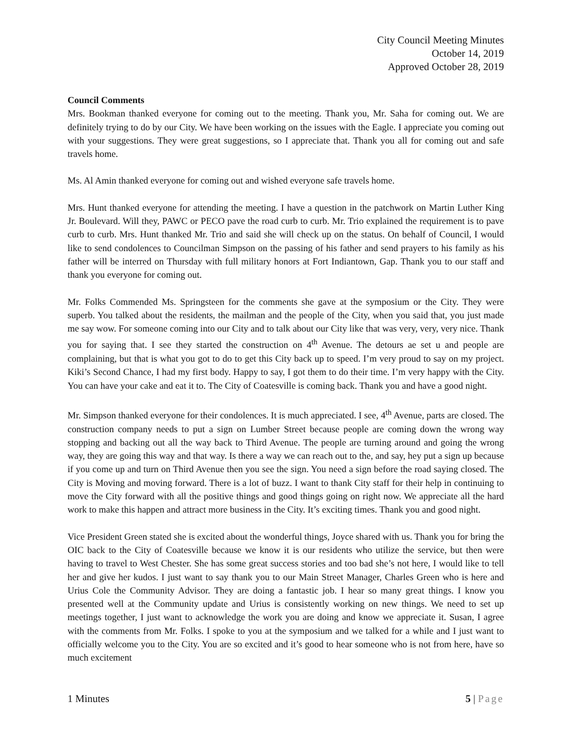City Council Meeting Minutes
October 14, 2019
Approved October 28, 2019
Council Comments
Mrs. Bookman thanked everyone for coming out to the meeting. Thank you, Mr. Saha for coming out. We are definitely trying to do by our City. We have been working on the issues with the Eagle. I appreciate you coming out with your suggestions. They were great suggestions, so I appreciate that. Thank you all for coming out and safe travels home.
Ms. Al Amin thanked everyone for coming out and wished everyone safe travels home.
Mrs. Hunt thanked everyone for attending the meeting. I have a question in the patchwork on Martin Luther King Jr. Boulevard. Will they, PAWC or PECO pave the road curb to curb. Mr. Trio explained the requirement is to pave curb to curb. Mrs. Hunt thanked Mr. Trio and said she will check up on the status. On behalf of Council, I would like to send condolences to Councilman Simpson on the passing of his father and send prayers to his family as his father will be interred on Thursday with full military honors at Fort Indiantown, Gap. Thank you to our staff and thank you everyone for coming out.
Mr. Folks Commended Ms. Springsteen for the comments she gave at the symposium or the City. They were superb. You talked about the residents, the mailman and the people of the City, when you said that, you just made me say wow. For someone coming into our City and to talk about our City like that was very, very, very nice. Thank you for saying that. I see they started the construction on 4<sup>th</sup> Avenue. The detours ae set u and people are complaining, but that is what you got to do to get this City back up to speed. I’m very proud to say on my project. Kiki’s Second Chance, I had my first body. Happy to say, I got them to do their time. I’m very happy with the City. You can have your cake and eat it to. The City of Coatesville is coming back. Thank you and have a good night.
Mr. Simpson thanked everyone for their condolences. It is much appreciated. I see, 4<sup>th</sup> Avenue, parts are closed. The construction company needs to put a sign on Lumber Street because people are coming down the wrong way stopping and backing out all the way back to Third Avenue. The people are turning around and going the wrong way, they are going this way and that way. Is there a way we can reach out to the, and say, hey put a sign up because if you come up and turn on Third Avenue then you see the sign. You need a sign before the road saying closed. The City is Moving and moving forward. There is a lot of buzz. I want to thank City staff for their help in continuing to move the City forward with all the positive things and good things going on right now. We appreciate all the hard work to make this happen and attract more business in the City. It’s exciting times. Thank you and good night.
Vice President Green stated she is excited about the wonderful things, Joyce shared with us. Thank you for bring the OIC back to the City of Coatesville because we know it is our residents who utilize the service, but then were having to travel to West Chester. She has some great success stories and too bad she’s not here, I would like to tell her and give her kudos. I just want to say thank you to our Main Street Manager, Charles Green who is here and Urius Cole the Community Advisor. They are doing a fantastic job. I hear so many great things. I know you presented well at the Community update and Urius is consistently working on new things. We need to set up meetings together, I just want to acknowledge the work you are doing and know we appreciate it. Susan, I agree with the comments from Mr. Folks. I spoke to you at the symposium and we talked for a while and I just want to officially welcome you to the City. You are so excited and it’s good to hear someone who is not from here, have so much excitement
1 Minutes 5 | Page